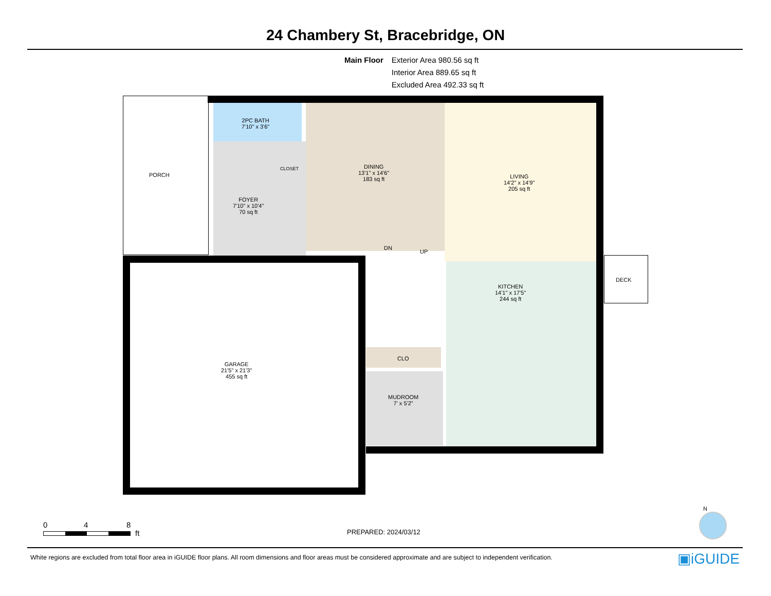24 Chambery St, Bracebridge, ON
Main Floor Exterior Area 980.56 sq ft
Interior Area 889.65 sq ft
Excluded Area 492.33 sq ft
PORCH
2PC BATH
7'10" x 3'6"
CLOSET
FOYER
7'10" x 10'4"
70 sq ft
DINING
13'1" x 14'6"
183 sq ft
LIVING
14'2" x 14'9"
205 sq ft
DN
UP
DECK
KITCHEN
14'1" x 17'5"
244 sq ft
CLO
GARAGE
21'5" x 21'3"
455 sq ft
MUDROOM
7' x 5'2"
0 4 8
ft PREPARED: 2024/03/12
N
White regions are excluded from total floor area in iGUIDE floor plans. All room dimensions and floor areas must be considered approximate and are subject to independent verification.
▣iGUIDE